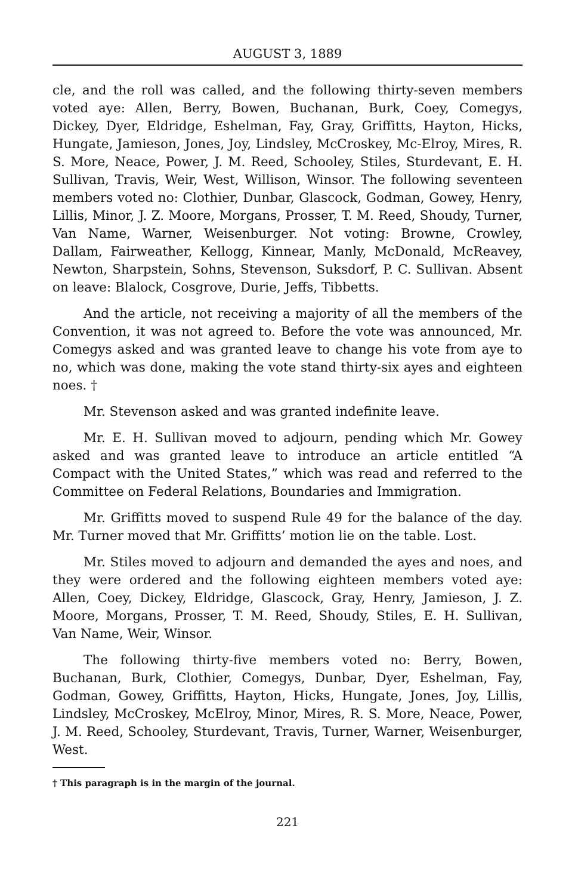AUGUST 3, 1889
cle, and the roll was called, and the following thirty-seven members voted aye: Allen, Berry, Bowen, Buchanan, Burk, Coey, Comegys, Dickey, Dyer, Eldridge, Eshelman, Fay, Gray, Griffitts, Hayton, Hicks, Hungate, Jamieson, Jones, Joy, Lindsley, McCroskey, Mc-Elroy, Mires, R. S. More, Neace, Power, J. M. Reed, Schooley, Stiles, Sturdevant, E. H. Sullivan, Travis, Weir, West, Willison, Winsor. The following seventeen members voted no: Clothier, Dunbar, Glascock, Godman, Gowey, Henry, Lillis, Minor, J. Z. Moore, Morgans, Prosser, T. M. Reed, Shoudy, Turner, Van Name, Warner, Weisenburger. Not voting: Browne, Crowley, Dallam, Fairweather, Kellogg, Kinnear, Manly, McDonald, McReavey, Newton, Sharpstein, Sohns, Stevenson, Suksdorf, P. C. Sullivan. Absent on leave: Blalock, Cosgrove, Durie, Jeffs, Tibbetts.
And the article, not receiving a majority of all the members of the Convention, it was not agreed to. Before the vote was announced, Mr. Comegys asked and was granted leave to change his vote from aye to no, which was done, making the vote stand thirty-six ayes and eighteen noes. †
Mr. Stevenson asked and was granted indefinite leave.
Mr. E. H. Sullivan moved to adjourn, pending which Mr. Gowey asked and was granted leave to introduce an article entitled “A Compact with the United States,” which was read and referred to the Committee on Federal Relations, Boundaries and Immigration.
Mr. Griffitts moved to suspend Rule 49 for the balance of the day. Mr. Turner moved that Mr. Griffitts’ motion lie on the table. Lost.
Mr. Stiles moved to adjourn and demanded the ayes and noes, and they were ordered and the following eighteen members voted aye: Allen, Coey, Dickey, Eldridge, Glascock, Gray, Henry, Jamieson, J. Z. Moore, Morgans, Prosser, T. M. Reed, Shoudy, Stiles, E. H. Sullivan, Van Name, Weir, Winsor.
The following thirty-five members voted no: Berry, Bowen, Buchanan, Burk, Clothier, Comegys, Dunbar, Dyer, Eshelman, Fay, Godman, Gowey, Griffitts, Hayton, Hicks, Hungate, Jones, Joy, Lillis, Lindsley, McCroskey, McElroy, Minor, Mires, R. S. More, Neace, Power, J. M. Reed, Schooley, Sturdevant, Travis, Turner, Warner, Weisenburger, West.
† This paragraph is in the margin of the journal.
221